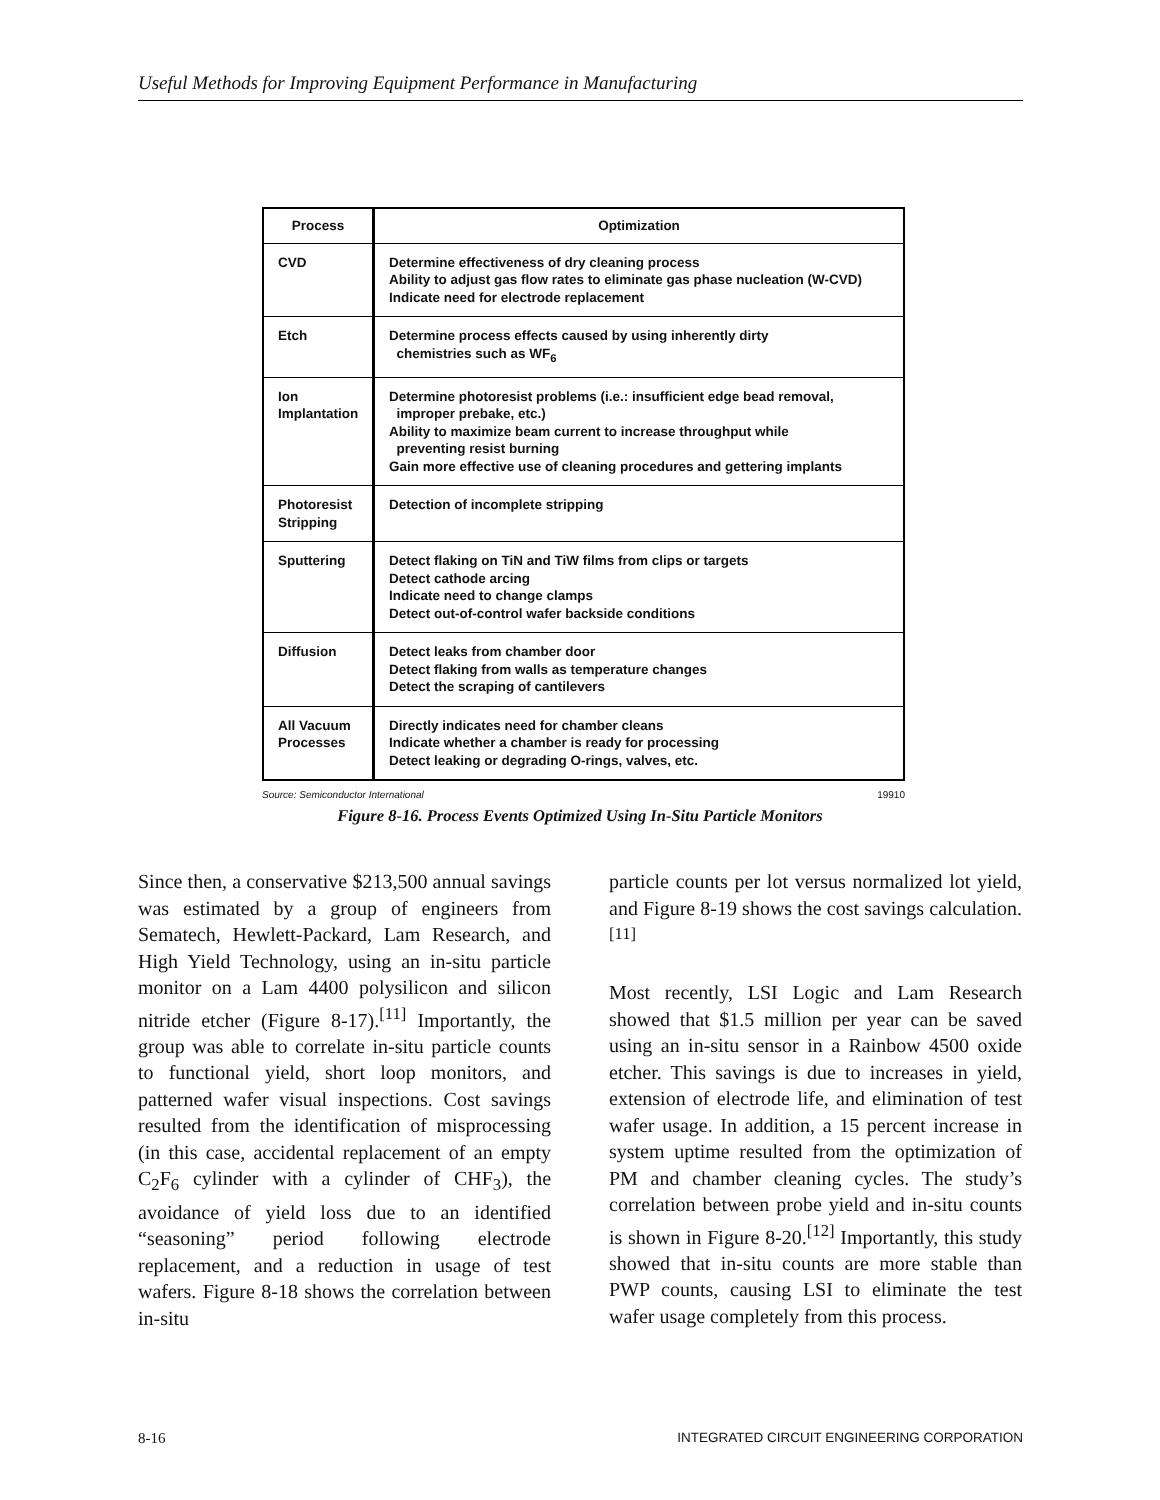Useful Methods for Improving Equipment Performance in Manufacturing
| Process | Optimization |
| --- | --- |
| CVD | Determine effectiveness of dry cleaning process Ability to adjust gas flow rates to eliminate gas phase nucleation (W-CVD) Indicate need for electrode replacement |
| Etch | Determine process effects caused by using inherently dirty chemistries such as WF<sub>6</sub> |
| Ion Implantation | Determine photoresist problems (i.e.: insufficient edge bead removal, improper prebake, etc.) Ability to maximize beam current to increase throughput while preventing resist burning Gain more effective use of cleaning procedures and gettering implants |
| Photoresist Stripping | Detection of incomplete stripping |
| Sputtering | Detect flaking on TiN and TiW films from clips or targets Detect cathode arcing Indicate need to change clamps Detect out-of-control wafer backside conditions |
| Diffusion | Detect leaks from chamber door Detect flaking from walls as temperature changes Detect the scraping of cantilevers |
| All Vacuum Processes | Directly indicates need for chamber cleans Indicate whether a chamber is ready for processing Detect leaking or degrading O-rings, valves, etc. |
Source: Semiconductor International 19910
Figure 8-16. Process Events Optimized Using In-Situ Particle Monitors
Since then, a conservative $213,500 annual savings was estimated by a group of engineers from Sematech, Hewlett-Packard, Lam Research, and High Yield Technology, using an in-situ particle monitor on a Lam 4400 polysilicon and silicon nitride etcher (Figure 8-17).<sup>[11]</sup> Importantly, the group was able to correlate in-situ particle counts to functional yield, short loop monitors, and patterned wafer visual inspections. Cost savings resulted from the identification of misprocessing (in this case, accidental replacement of an empty C<sub>2</sub>F<sub>6</sub> cylinder with a cylinder of CHF<sub>3</sub>), the avoidance of yield loss due to an identified “seasoning” period following electrode replacement, and a reduction in usage of test wafers. Figure 8-18 shows the correlation between in-situ
particle counts per lot versus normalized lot yield, and Figure 8-19 shows the cost savings calculation.<sup>[11]</sup>
Most recently, LSI Logic and Lam Research showed that $1.5 million per year can be saved using an in-situ sensor in a Rainbow 4500 oxide etcher. This savings is due to increases in yield, extension of electrode life, and elimination of test wafer usage. In addition, a 15 percent increase in system uptime resulted from the optimization of PM and chamber cleaning cycles. The study’s correlation between probe yield and in-situ counts is shown in Figure 8-20.<sup>[12]</sup> Importantly, this study showed that in-situ counts are more stable than PWP counts, causing LSI to eliminate the test wafer usage completely from this process.
8-16 INTEGRATED CIRCUIT ENGINEERING CORPORATION